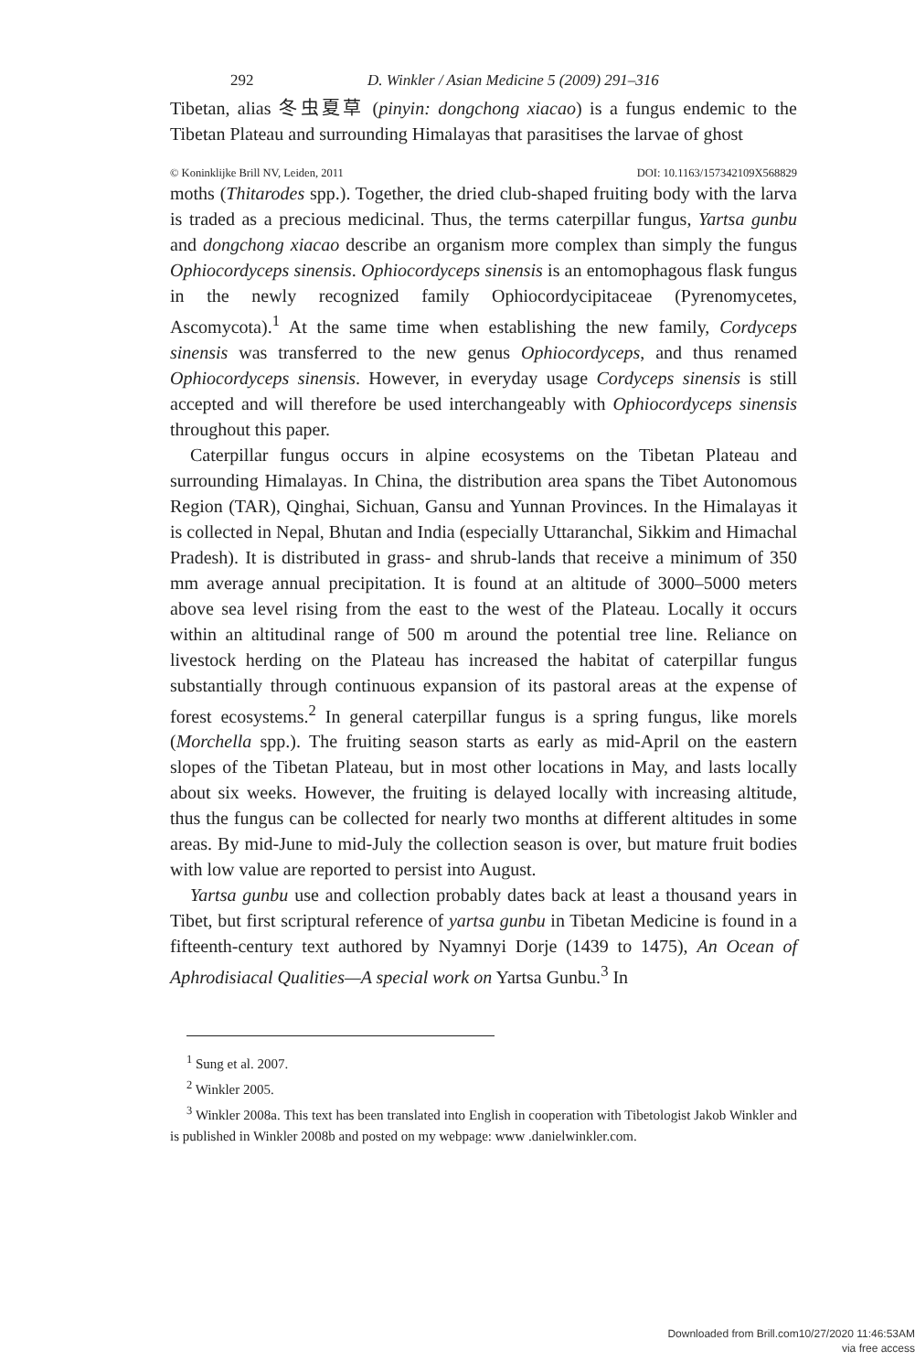292 D. Winkler / Asian Medicine 5 (2009) 291–316
Tibetan, alias 冬虫夏草 (pinyin: dongchong xiacao) is a fungus endemic to the Tibetan Plateau and surrounding Himalayas that parasitises the larvae of ghost
© Koninklijke Brill NV, Leiden, 2011 DOI: 10.1163/157342109X568829
moths (Thitarodes spp.). Together, the dried club-shaped fruiting body with the larva is traded as a precious medicinal. Thus, the terms caterpillar fungus, Yartsa gunbu and dongchong xiacao describe an organism more complex than simply the fungus Ophiocordyceps sinensis. Ophiocordyceps sinensis is an entomophagous flask fungus in the newly recognized family Ophiocordycipitaceae (Pyrenomycetes, Ascomycota).<sup>1</sup> At the same time when establishing the new family, Cordyceps sinensis was transferred to the new genus Ophiocordyceps, and thus renamed Ophiocordyceps sinensis. However, in everyday usage Cordyceps sinensis is still accepted and will therefore be used interchangeably with Ophiocordyceps sinensis throughout this paper.
Caterpillar fungus occurs in alpine ecosystems on the Tibetan Plateau and surrounding Himalayas. In China, the distribution area spans the Tibet Autonomous Region (TAR), Qinghai, Sichuan, Gansu and Yunnan Provinces. In the Himalayas it is collected in Nepal, Bhutan and India (especially Uttaranchal, Sikkim and Himachal Pradesh). It is distributed in grass- and shrub-lands that receive a minimum of 350 mm average annual precipitation. It is found at an altitude of 3000–5000 meters above sea level rising from the east to the west of the Plateau. Locally it occurs within an altitudinal range of 500 m around the potential tree line. Reliance on livestock herding on the Plateau has increased the habitat of caterpillar fungus substantially through continuous expansion of its pastoral areas at the expense of forest ecosystems.<sup>2</sup> In general caterpillar fungus is a spring fungus, like morels (Morchella spp.). The fruiting season starts as early as mid-April on the eastern slopes of the Tibetan Plateau, but in most other locations in May, and lasts locally about six weeks. However, the fruiting is delayed locally with increasing altitude, thus the fungus can be collected for nearly two months at different altitudes in some areas. By mid-June to mid-July the collection season is over, but mature fruit bodies with low value are reported to persist into August.
Yartsa gunbu use and collection probably dates back at least a thousand years in Tibet, but first scriptural reference of yartsa gunbu in Tibetan Medicine is found in a fifteenth-century text authored by Nyamnyi Dorje (1439 to 1475), An Ocean of Aphrodisiacal Qualities—A special work on Yartsa Gunbu.<sup>3</sup> In
<sup>1</sup> Sung et al. 2007.
<sup>2</sup> Winkler 2005.
<sup>3</sup> Winkler 2008a. This text has been translated into English in cooperation with Tibetologist Jakob Winkler and is published in Winkler 2008b and posted on my webpage: www .danielwinkler.com.
Downloaded from Brill.com10/27/2020 11:46:53AM
via free access